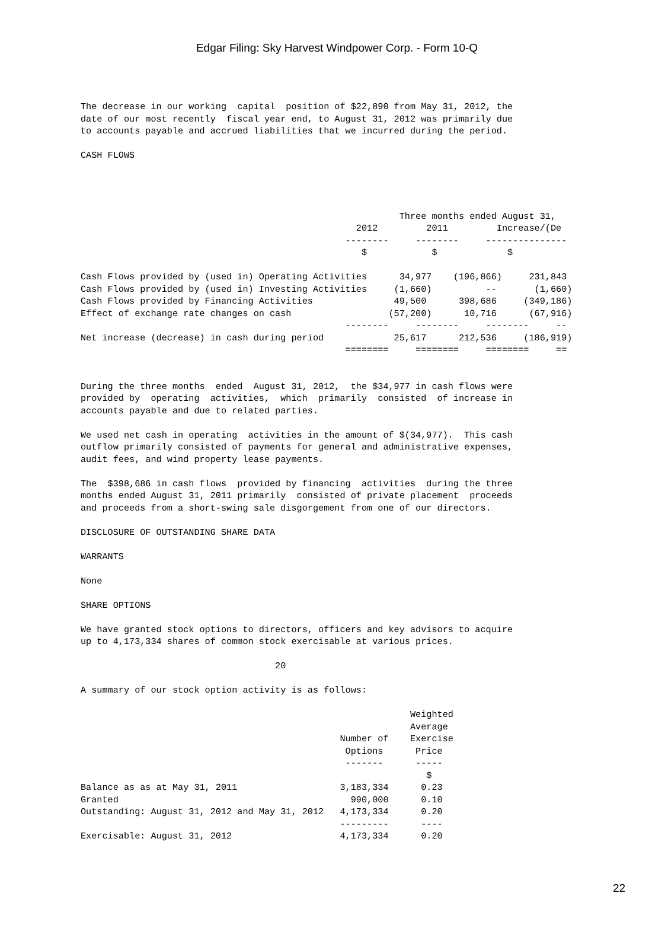Edgar Filing: Sky Harvest Windpower Corp. - Form 10-Q
The decrease in our working  capital  position of $22,890 from May 31, 2012, the
date of our most recently  fiscal year end, to August 31, 2012 was primarily due
to accounts payable and accrued liabilities that we incurred during the period.

CASH FLOWS




                                                           Three months ended August 31,
                                                   2012         2011         Increase/(De
                                                 --------     --------     ---------------
                                                    $            $             $

Cash Flows provided by (used in) Operating Activities      34,977    (196,866)     231,843
Cash Flows provided by (used in) Investing Activities     (1,660)          --       (1,660)
Cash Flows provided by Financing Activities               49,500      398,686     (349,186)
Effect of exchange rate changes on cash                  (57,200)      10,716      (67,916)
                                                 --------     --------     --------     --
Net increase (decrease) in cash during period             25,617      212,536     (186,919)
                                                 ========     ========     ========     ==


During the three months  ended  August 31, 2012,  the $34,977 in cash flows were
provided by  operating  activities,  which  primarily  consisted  of increase in
accounts payable and due to related parties.

We used net cash in operating  activities in the amount of $(34,977).  This cash
outflow primarily consisted of payments for general and administrative expenses,
audit fees, and wind property lease payments.

The  $398,686 in cash flows  provided by financing  activities  during the three
months ended August 31, 2011 primarily  consisted of private placement  proceeds
and proceeds from a short-swing sale disgorgement from one of our directors.

DISCLOSURE OF OUTSTANDING SHARE DATA

WARRANTS

None

SHARE OPTIONS

We have granted stock options to directors, officers and key advisors to acquire
up to 4,173,334 shares of common stock exercisable at various prices.

                                    20

A summary of our stock option activity is as follows:

                                                             Weighted
                                                             Average
                                                Number of    Exercise
                                                 Options      Price
                                                 -------      -----
                                                                $
Balance as as at May 31, 2011                   3,183,334      0.23
Granted                                           990,000      0.10
Outstanding: August 31, 2012 and May 31, 2012   4,173,334      0.20
                                                ---------      ----
Exercisable: August 31, 2012                    4,173,334      0.20
22